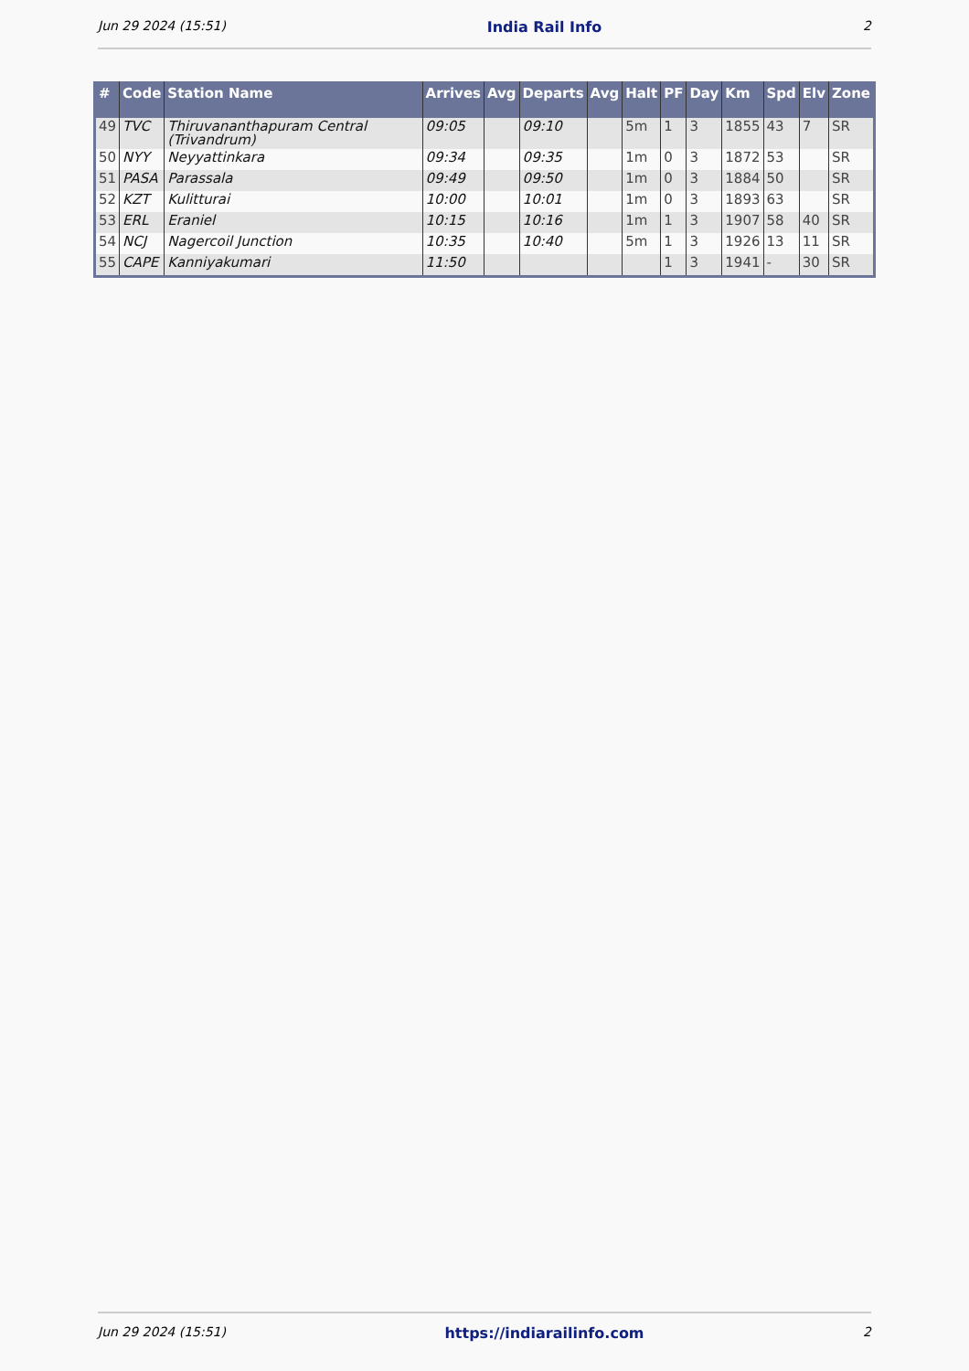Jun 29 2024 (15:51) India Rail Info 2
| # | Code | Station Name | Arrives | Avg | Departs | Avg | Halt | PF | Day | Km | Spd | Elv | Zone |
| --- | --- | --- | --- | --- | --- | --- | --- | --- | --- | --- | --- | --- | --- |
| 49 | TVC | Thiruvananthapuram Central (Trivandrum) | 09:05 | | 09:10 | | 5m | 1 | 3 | 1855 | 43 | 7 | SR |
| 50 | NYY | Neyyattinkara | 09:34 | | 09:35 | | 1m | 0 | 3 | 1872 | 53 | | SR |
| 51 | PASA | Parassala | 09:49 | | 09:50 | | 1m | 0 | 3 | 1884 | 50 | | SR |
| 52 | KZT | Kulitturai | 10:00 | | 10:01 | | 1m | 0 | 3 | 1893 | 63 | | SR |
| 53 | ERL | Eraniel | 10:15 | | 10:16 | | 1m | 1 | 3 | 1907 | 58 | 40 | SR |
| 54 | NCJ | Nagercoil Junction | 10:35 | | 10:40 | | 5m | 1 | 3 | 1926 | 13 | 11 | SR |
| 55 | CAPE | Kanniyakumari | 11:50 | | | | | 1 | 3 | 1941 | - | 30 | SR |
Jun 29 2024 (15:51) https://indiarailinfo.com 2